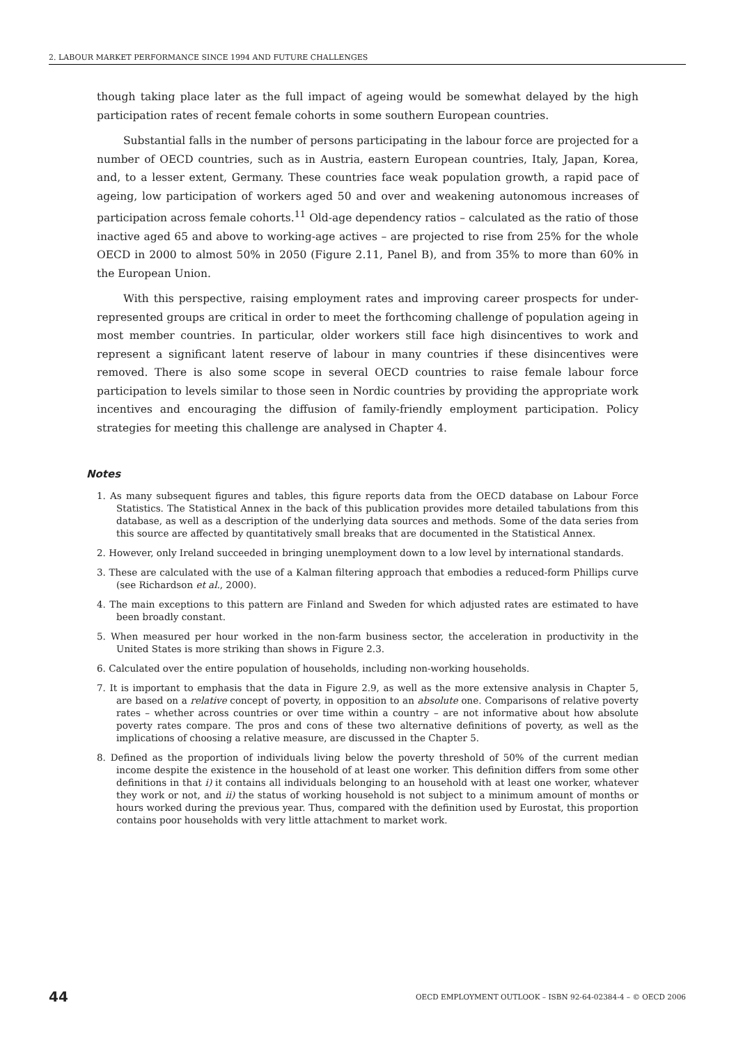2. LABOUR MARKET PERFORMANCE SINCE 1994 AND FUTURE CHALLENGES
though taking place later as the full impact of ageing would be somewhat delayed by the high participation rates of recent female cohorts in some southern European countries.
Substantial falls in the number of persons participating in the labour force are projected for a number of OECD countries, such as in Austria, eastern European countries, Italy, Japan, Korea, and, to a lesser extent, Germany. These countries face weak population growth, a rapid pace of ageing, low participation of workers aged 50 and over and weakening autonomous increases of participation across female cohorts.<sup>11</sup> Old-age dependency ratios – calculated as the ratio of those inactive aged 65 and above to working-age actives – are projected to rise from 25% for the whole OECD in 2000 to almost 50% in 2050 (Figure 2.11, Panel B), and from 35% to more than 60% in the European Union.
With this perspective, raising employment rates and improving career prospects for under-represented groups are critical in order to meet the forthcoming challenge of population ageing in most member countries. In particular, older workers still face high disincentives to work and represent a significant latent reserve of labour in many countries if these disincentives were removed. There is also some scope in several OECD countries to raise female labour force participation to levels similar to those seen in Nordic countries by providing the appropriate work incentives and encouraging the diffusion of family-friendly employment participation. Policy strategies for meeting this challenge are analysed in Chapter 4.
Notes
1. As many subsequent figures and tables, this figure reports data from the OECD database on Labour Force Statistics. The Statistical Annex in the back of this publication provides more detailed tabulations from this database, as well as a description of the underlying data sources and methods. Some of the data series from this source are affected by quantitatively small breaks that are documented in the Statistical Annex.
2. However, only Ireland succeeded in bringing unemployment down to a low level by international standards.
3. These are calculated with the use of a Kalman filtering approach that embodies a reduced-form Phillips curve (see Richardson et al., 2000).
4. The main exceptions to this pattern are Finland and Sweden for which adjusted rates are estimated to have been broadly constant.
5. When measured per hour worked in the non-farm business sector, the acceleration in productivity in the United States is more striking than shows in Figure 2.3.
6. Calculated over the entire population of households, including non-working households.
7. It is important to emphasis that the data in Figure 2.9, as well as the more extensive analysis in Chapter 5, are based on a relative concept of poverty, in opposition to an absolute one. Comparisons of relative poverty rates – whether across countries or over time within a country – are not informative about how absolute poverty rates compare. The pros and cons of these two alternative definitions of poverty, as well as the implications of choosing a relative measure, are discussed in the Chapter 5.
8. Defined as the proportion of individuals living below the poverty threshold of 50% of the current median income despite the existence in the household of at least one worker. This definition differs from some other definitions in that i) it contains all individuals belonging to an household with at least one worker, whatever they work or not, and ii) the status of working household is not subject to a minimum amount of months or hours worked during the previous year. Thus, compared with the definition used by Eurostat, this proportion contains poor households with very little attachment to market work.
44 OECD EMPLOYMENT OUTLOOK – ISBN 92-64-02384-4 – © OECD 2006